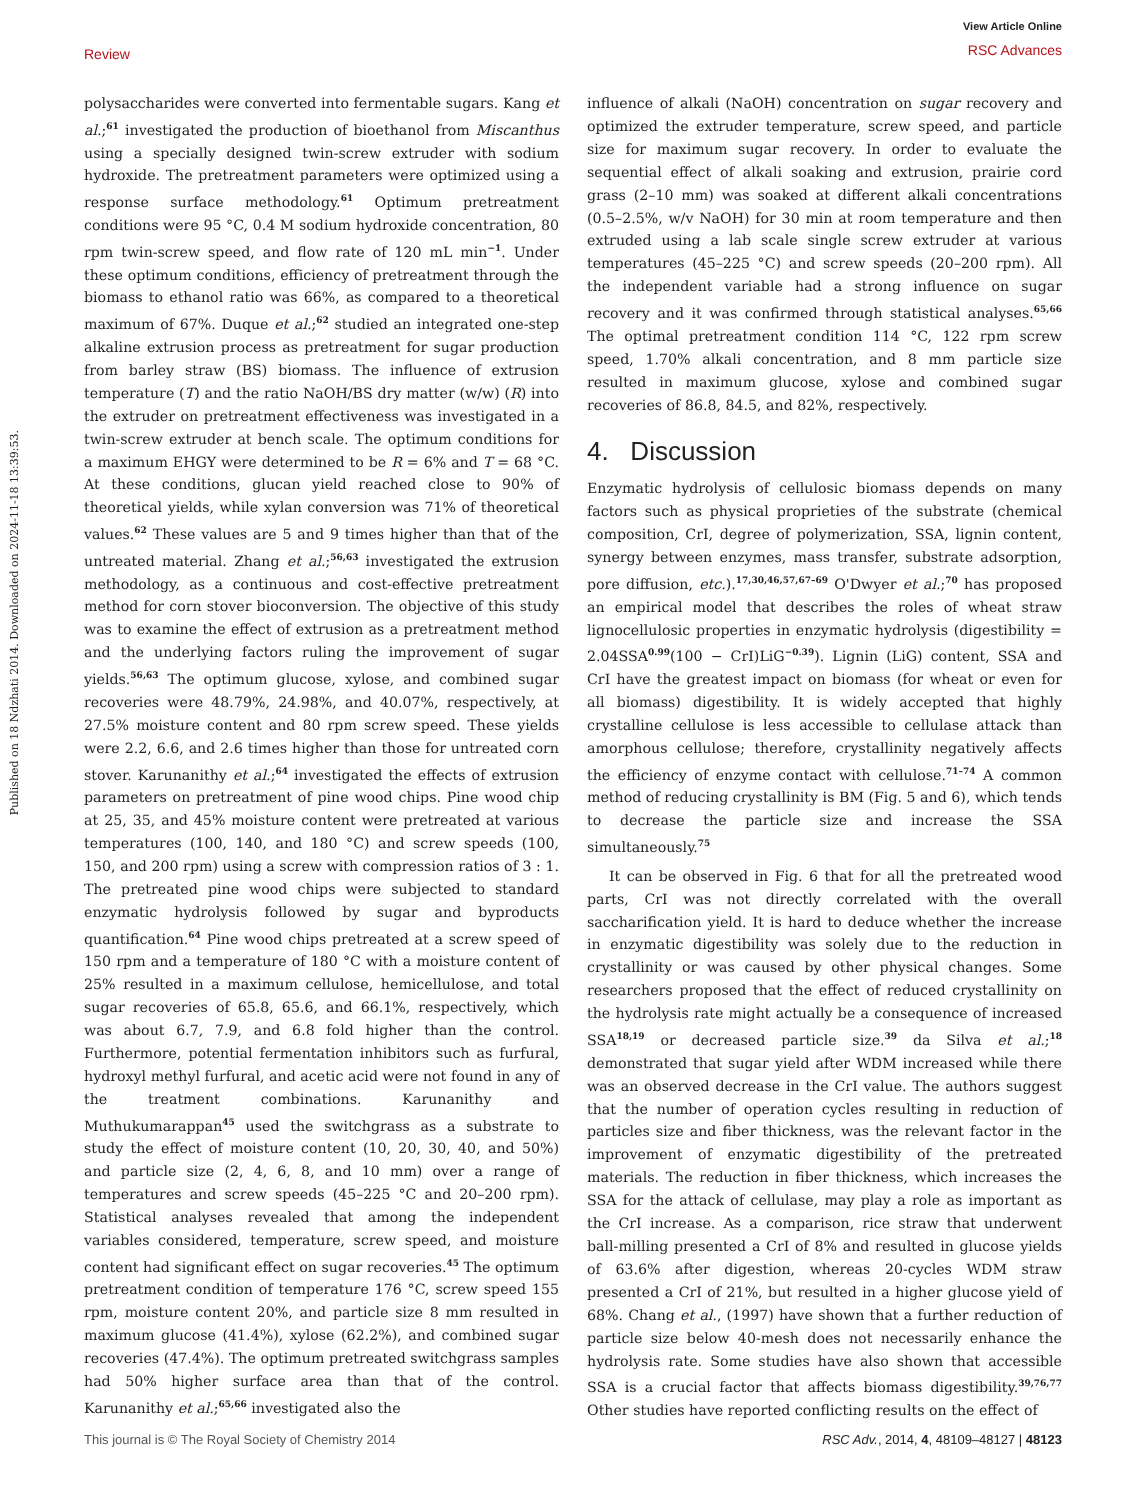Review
View Article Online
RSC Advances
Published on 18 Ndzhati 2014. Downloaded on 2024-11-18 13:39:53.
polysaccharides were converted into fermentable sugars. Kang et al.;<sup>61</sup> investigated the production of bioethanol from Miscanthus using a specially designed twin-screw extruder with sodium hydroxide. The pretreatment parameters were optimized using a response surface methodology.<sup>61</sup> Optimum pretreatment conditions were 95 °C, 0.4 M sodium hydroxide concentration, 80 rpm twin-screw speed, and flow rate of 120 mL min<sup>−1</sup>. Under these optimum conditions, efficiency of pretreatment through the biomass to ethanol ratio was 66%, as compared to a theoretical maximum of 67%. Duque et al.;<sup>62</sup> studied an integrated one-step alkaline extrusion process as pretreatment for sugar production from barley straw (BS) biomass. The influence of extrusion temperature (T) and the ratio NaOH/BS dry matter (w/w) (R) into the extruder on pretreatment effectiveness was investigated in a twin-screw extruder at bench scale. The optimum conditions for a maximum EHGY were determined to be R = 6% and T = 68 °C. At these conditions, glucan yield reached close to 90% of theoretical yields, while xylan conversion was 71% of theoretical values.<sup>62</sup> These values are 5 and 9 times higher than that of the untreated material. Zhang et al.;<sup>56,63</sup> investigated the extrusion methodology, as a continuous and cost-effective pretreatment method for corn stover bioconversion. The objective of this study was to examine the effect of extrusion as a pretreatment method and the underlying factors ruling the improvement of sugar yields.<sup>56,63</sup> The optimum glucose, xylose, and combined sugar recoveries were 48.79%, 24.98%, and 40.07%, respectively, at 27.5% moisture content and 80 rpm screw speed. These yields were 2.2, 6.6, and 2.6 times higher than those for untreated corn stover. Karunanithy et al.;<sup>64</sup> investigated the effects of extrusion parameters on pretreatment of pine wood chips. Pine wood chip at 25, 35, and 45% moisture content were pretreated at various temperatures (100, 140, and 180 °C) and screw speeds (100, 150, and 200 rpm) using a screw with compression ratios of 3 : 1. The pretreated pine wood chips were subjected to standard enzymatic hydrolysis followed by sugar and byproducts quantification.<sup>64</sup> Pine wood chips pretreated at a screw speed of 150 rpm and a temperature of 180 °C with a moisture content of 25% resulted in a maximum cellulose, hemicellulose, and total sugar recoveries of 65.8, 65.6, and 66.1%, respectively, which was about 6.7, 7.9, and 6.8 fold higher than the control. Furthermore, potential fermentation inhibitors such as furfural, hydroxyl methyl furfural, and acetic acid were not found in any of the treatment combinations. Karunanithy and Muthukumarappan<sup>45</sup> used the switchgrass as a substrate to study the effect of moisture content (10, 20, 30, 40, and 50%) and particle size (2, 4, 6, 8, and 10 mm) over a range of temperatures and screw speeds (45–225 °C and 20–200 rpm). Statistical analyses revealed that among the independent variables considered, temperature, screw speed, and moisture content had significant effect on sugar recoveries.<sup>45</sup> The optimum pretreatment condition of temperature 176 °C, screw speed 155 rpm, moisture content 20%, and particle size 8 mm resulted in maximum glucose (41.4%), xylose (62.2%), and combined sugar recoveries (47.4%). The optimum pretreated switchgrass samples had 50% higher surface area than that of the control. Karunanithy et al.;<sup>65,66</sup> investigated also the
influence of alkali (NaOH) concentration on sugar recovery and optimized the extruder temperature, screw speed, and particle size for maximum sugar recovery. In order to evaluate the sequential effect of alkali soaking and extrusion, prairie cord grass (2–10 mm) was soaked at different alkali concentrations (0.5–2.5%, w/v NaOH) for 30 min at room temperature and then extruded using a lab scale single screw extruder at various temperatures (45–225 °C) and screw speeds (20–200 rpm). All the independent variable had a strong influence on sugar recovery and it was confirmed through statistical analyses.<sup>65,66</sup> The optimal pretreatment condition 114 °C, 122 rpm screw speed, 1.70% alkali concentration, and 8 mm particle size resulted in maximum glucose, xylose and combined sugar recoveries of 86.8, 84.5, and 82%, respectively.
4. Discussion
Enzymatic hydrolysis of cellulosic biomass depends on many factors such as physical proprieties of the substrate (chemical composition, CrI, degree of polymerization, SSA, lignin content, synergy between enzymes, mass transfer, substrate adsorption, pore diffusion, etc.).<sup>17,30,46,57,67–69</sup> O'Dwyer et al.;<sup>70</sup> has proposed an empirical model that describes the roles of wheat straw lignocellulosic properties in enzymatic hydrolysis (digestibility = 2.04SSA<sup>0.99</sup>(100 − CrI)LiG<sup>−0.39</sup>). Lignin (LiG) content, SSA and CrI have the greatest impact on biomass (for wheat or even for all biomass) digestibility. It is widely accepted that highly crystalline cellulose is less accessible to cellulase attack than amorphous cellulose; therefore, crystallinity negatively affects the efficiency of enzyme contact with cellulose.<sup>71–74</sup> A common method of reducing crystallinity is BM (Fig. 5 and 6), which tends to decrease the particle size and increase the SSA simultaneously.<sup>75</sup>
It can be observed in Fig. 6 that for all the pretreated wood parts, CrI was not directly correlated with the overall saccharification yield. It is hard to deduce whether the increase in enzymatic digestibility was solely due to the reduction in crystallinity or was caused by other physical changes. Some researchers proposed that the effect of reduced crystallinity on the hydrolysis rate might actually be a consequence of increased SSA<sup>18,19</sup> or decreased particle size.<sup>39</sup> da Silva et al.;<sup>18</sup> demonstrated that sugar yield after WDM increased while there was an observed decrease in the CrI value. The authors suggest that the number of operation cycles resulting in reduction of particles size and fiber thickness, was the relevant factor in the improvement of enzymatic digestibility of the pretreated materials. The reduction in fiber thickness, which increases the SSA for the attack of cellulase, may play a role as important as the CrI increase. As a comparison, rice straw that underwent ball-milling presented a CrI of 8% and resulted in glucose yields of 63.6% after digestion, whereas 20-cycles WDM straw presented a CrI of 21%, but resulted in a higher glucose yield of 68%. Chang et al., (1997) have shown that a further reduction of particle size below 40-mesh does not necessarily enhance the hydrolysis rate. Some studies have also shown that accessible SSA is a crucial factor that affects biomass digestibility.<sup>39,76,77</sup> Other studies have reported conflicting results on the effect of
This journal is © The Royal Society of Chemistry 2014 RSC Adv., 2014, 4, 48109–48127 | 48123